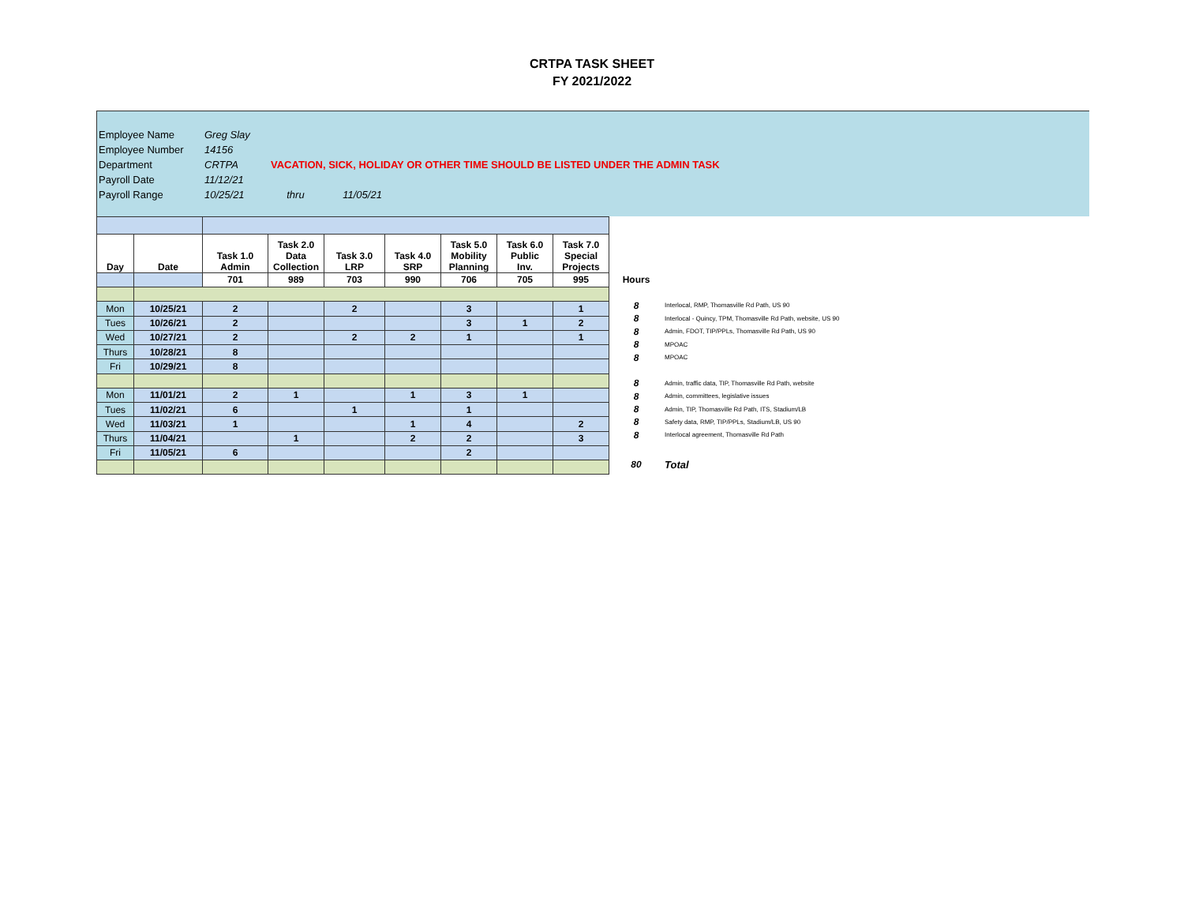CRTPA TASK SHEET
FY 2021/2022
| Employee Name | Greg Slay |
| Employee Number | 14156 |
| Department | CRTPA VACATION, SICK, HOLIDAY OR OTHER TIME SHOULD BE LISTED UNDER THE ADMIN TASK |
| Payroll Date | 11/12/21 |
| Payroll Range | 10/25/21 thru 11/05/21 |
| Day | Date | Task 1.0 Admin | Task 2.0 Data Collection | Task 3.0 LRP | Task 4.0 SRP | Task 5.0 Mobility Planning | Task 6.0 Public Inv. | Task 7.0 Special Projects |
| --- | --- | --- | --- | --- | --- | --- | --- | --- |
| | | 701 | 989 | 703 | 990 | 706 | 705 | 995 |
| Mon | 10/25/21 | 2 | | 2 | | 3 | | 1 |
| Tues | 10/26/21 | 2 | | | | 3 | 1 | 2 |
| Wed | 10/27/21 | 2 | | 2 | 2 | 1 | | 1 |
| Thurs | 10/28/21 | 8 | | | | | | |
| Fri | 10/29/21 | 8 | | | | | | |
| Mon | 11/01/21 | 2 | 1 | | 1 | 3 | 1 | |
| Tues | 11/02/21 | 6 | | 1 | | 1 | | |
| Wed | 11/03/21 | 1 | | | 1 | 4 | | 2 |
| Thurs | 11/04/21 | | 1 | | 2 | 2 | | 3 |
| Fri | 11/05/21 | 6 | | | | 2 | | |
| Hours | |
| 8 | Interlocal, RMP, Thomasville Rd Path, US 90 |
| 8 | Interlocal - Quincy, TPM, Thomasville Rd Path, website, US 90 |
| 8 | Admin, FDOT, TIP/PPLs, Thomasville Rd Path, US 90 |
| 8 | MPOAC |
| 8 | MPOAC |
| 8 | Admin, traffic data, TIP, Thomasville Rd Path, website |
| 8 | Admin, committees, legislative issues |
| 8 | Admin, TIP, Thomasville Rd Path, ITS, Stadium/LB |
| 8 | Safety data, RMP, TIP/PPLs, Stadium/LB, US 90 |
| 8 | Interlocal agreement, Thomasville Rd Path |
| 80 | Total |